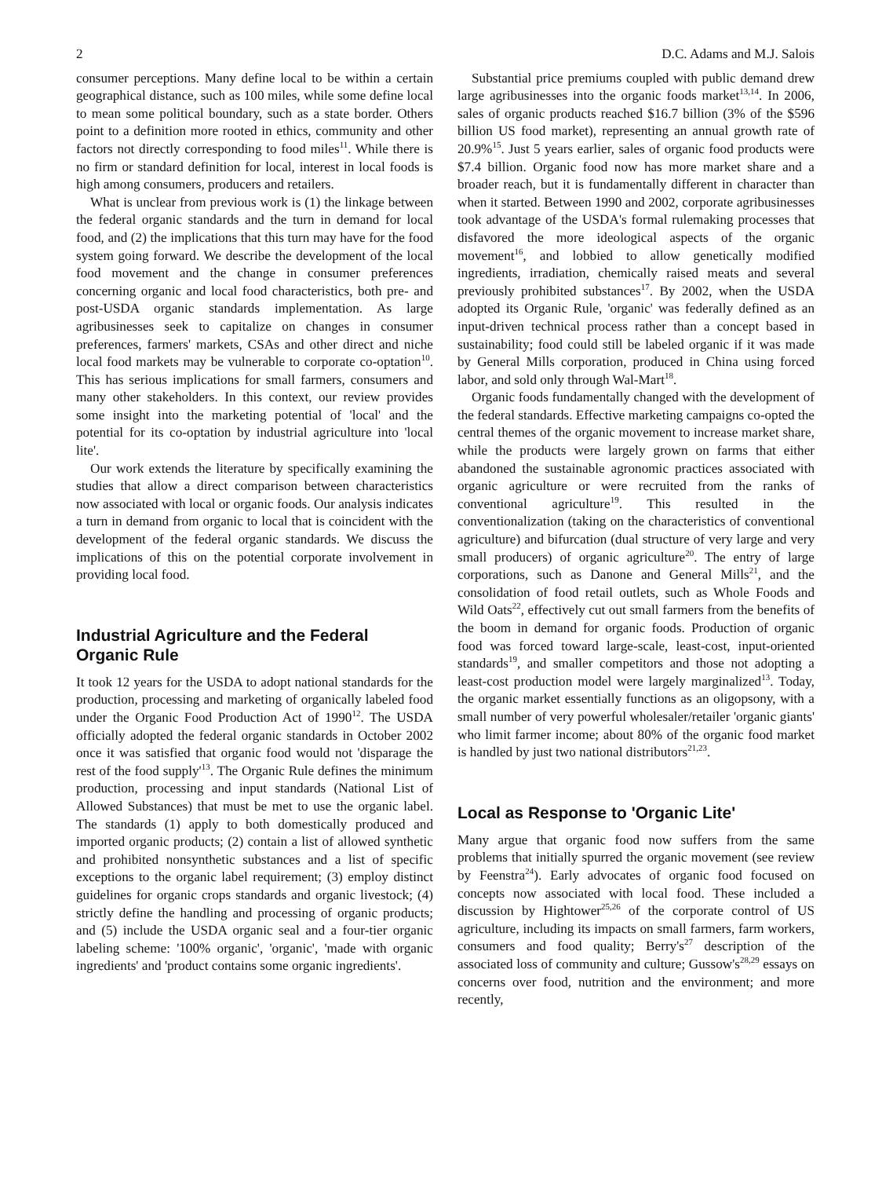2 D.C. Adams and M.J. Salois
consumer perceptions. Many define local to be within a certain geographical distance, such as 100 miles, while some define local to mean some political boundary, such as a state border. Others point to a definition more rooted in ethics, community and other factors not directly corresponding to food miles<sup>11</sup>. While there is no firm or standard definition for local, interest in local foods is high among consumers, producers and retailers.
What is unclear from previous work is (1) the linkage between the federal organic standards and the turn in demand for local food, and (2) the implications that this turn may have for the food system going forward. We describe the development of the local food movement and the change in consumer preferences concerning organic and local food characteristics, both pre- and post-USDA organic standards implementation. As large agribusinesses seek to capitalize on changes in consumer preferences, farmers' markets, CSAs and other direct and niche local food markets may be vulnerable to corporate co-optation<sup>10</sup>. This has serious implications for small farmers, consumers and many other stakeholders. In this context, our review provides some insight into the marketing potential of 'local' and the potential for its co-optation by industrial agriculture into 'local lite'.
Our work extends the literature by specifically examining the studies that allow a direct comparison between characteristics now associated with local or organic foods. Our analysis indicates a turn in demand from organic to local that is coincident with the development of the federal organic standards. We discuss the implications of this on the potential corporate involvement in providing local food.
Industrial Agriculture and the Federal Organic Rule
It took 12 years for the USDA to adopt national standards for the production, processing and marketing of organically labeled food under the Organic Food Production Act of 1990<sup>12</sup>. The USDA officially adopted the federal organic standards in October 2002 once it was satisfied that organic food would not 'disparage the rest of the food supply'<sup>13</sup>. The Organic Rule defines the minimum production, processing and input standards (National List of Allowed Substances) that must be met to use the organic label. The standards (1) apply to both domestically produced and imported organic products; (2) contain a list of allowed synthetic and prohibited nonsynthetic substances and a list of specific exceptions to the organic label requirement; (3) employ distinct guidelines for organic crops standards and organic livestock; (4) strictly define the handling and processing of organic products; and (5) include the USDA organic seal and a four-tier organic labeling scheme: '100% organic', 'organic', 'made with organic ingredients' and 'product contains some organic ingredients'.
Substantial price premiums coupled with public demand drew large agribusinesses into the organic foods market<sup>13,14</sup>. In 2006, sales of organic products reached $16.7 billion (3% of the $596 billion US food market), representing an annual growth rate of 20.9%<sup>15</sup>. Just 5 years earlier, sales of organic food products were $7.4 billion. Organic food now has more market share and a broader reach, but it is fundamentally different in character than when it started. Between 1990 and 2002, corporate agribusinesses took advantage of the USDA's formal rulemaking processes that disfavored the more ideological aspects of the organic movement<sup>16</sup>, and lobbied to allow genetically modified ingredients, irradiation, chemically raised meats and several previously prohibited substances<sup>17</sup>. By 2002, when the USDA adopted its Organic Rule, 'organic' was federally defined as an input-driven technical process rather than a concept based in sustainability; food could still be labeled organic if it was made by General Mills corporation, produced in China using forced labor, and sold only through Wal-Mart<sup>18</sup>.
Organic foods fundamentally changed with the development of the federal standards. Effective marketing campaigns co-opted the central themes of the organic movement to increase market share, while the products were largely grown on farms that either abandoned the sustainable agronomic practices associated with organic agriculture or were recruited from the ranks of conventional agriculture<sup>19</sup>. This resulted in the conventionalization (taking on the characteristics of conventional agriculture) and bifurcation (dual structure of very large and very small producers) of organic agriculture<sup>20</sup>. The entry of large corporations, such as Danone and General Mills<sup>21</sup>, and the consolidation of food retail outlets, such as Whole Foods and Wild Oats<sup>22</sup>, effectively cut out small farmers from the benefits of the boom in demand for organic foods. Production of organic food was forced toward large-scale, least-cost, input-oriented standards<sup>19</sup>, and smaller competitors and those not adopting a least-cost production model were largely marginalized<sup>13</sup>. Today, the organic market essentially functions as an oligopsony, with a small number of very powerful wholesaler/retailer 'organic giants' who limit farmer income; about 80% of the organic food market is handled by just two national distributors<sup>21,23</sup>.
Local as Response to 'Organic Lite'
Many argue that organic food now suffers from the same problems that initially spurred the organic movement (see review by Feenstra<sup>24</sup>). Early advocates of organic food focused on concepts now associated with local food. These included a discussion by Hightower<sup>25,26</sup> of the corporate control of US agriculture, including its impacts on small farmers, farm workers, consumers and food quality; Berry's<sup>27</sup> description of the associated loss of community and culture; Gussow's<sup>28,29</sup> essays on concerns over food, nutrition and the environment; and more recently,